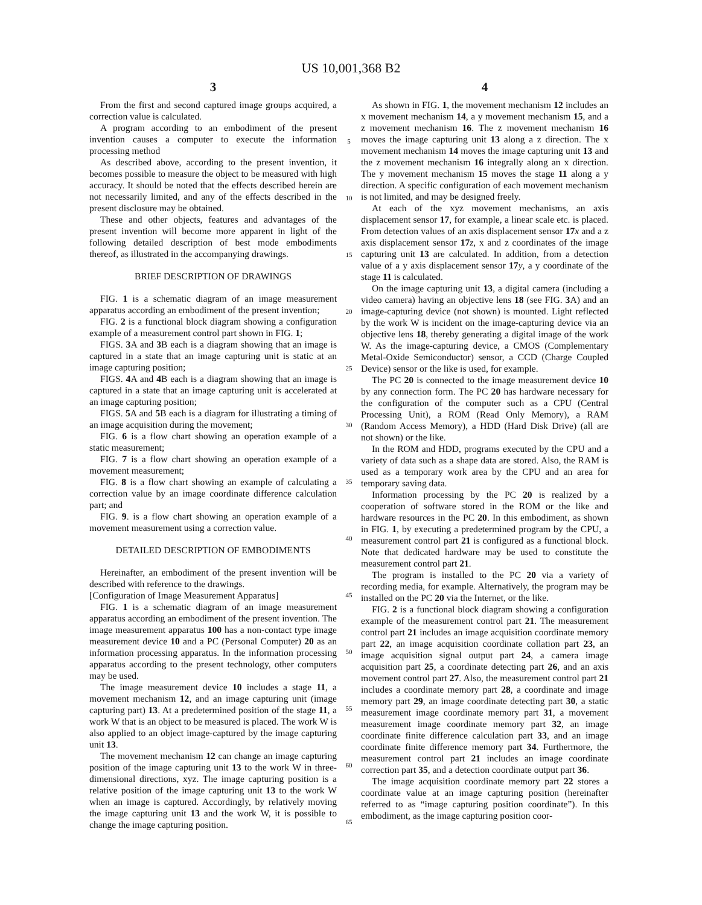US 10,001,368 B2
3
From the first and second captured image groups acquired, a correction value is calculated.
A program according to an embodiment of the present invention causes a computer to execute the information processing method
As described above, according to the present invention, it becomes possible to measure the object to be measured with high accuracy. It should be noted that the effects described herein are not necessarily limited, and any of the effects described in the present disclosure may be obtained.
These and other objects, features and advantages of the present invention will become more apparent in light of the following detailed description of best mode embodiments thereof, as illustrated in the accompanying drawings.
BRIEF DESCRIPTION OF DRAWINGS
FIG. 1 is a schematic diagram of an image measurement apparatus according an embodiment of the present invention;
FIG. 2 is a functional block diagram showing a configuration example of a measurement control part shown in FIG. 1;
FIGS. 3 A and 3 B each is a diagram showing that an image is captured in a state that an image capturing unit is static at an image capturing position;
FIGS. 4 A and 4 B each is a diagram showing that an image is captured in a state that an image capturing unit is accelerated at an image capturing position;
FIGS. 5 A and 5 B each is a diagram for illustrating a timing of an image acquisition during the movement;
FIG. 6 is a flow chart showing an operation example of a static measurement;
FIG. 7 is a flow chart showing an operation example of a movement measurement;
FIG. 8 is a flow chart showing an example of calculating a correction value by an image coordinate difference calculation part; and
FIG. 9. is a flow chart showing an operation example of a movement measurement using a correction value.
DETAILED DESCRIPTION OF EMBODIMENTS
Hereinafter, an embodiment of the present invention will be described with reference to the drawings.
[Configuration of Image Measurement Apparatus]
FIG. 1 is a schematic diagram of an image measurement apparatus according an embodiment of the present invention. The image measurement apparatus 100 has a non-contact type image measurement device 10 and a PC (Personal Computer) 20 as an information processing apparatus. In the information processing apparatus according to the present technology, other computers may be used.
The image measurement device 10 includes a stage 11, a movement mechanism 12, and an image capturing unit (image capturing part) 13. At a predetermined position of the stage 11, a work W that is an object to be measured is placed. The work W is also applied to an object image-captured by the image capturing unit 13.
The movement mechanism 12 can change an image capturing position of the image capturing unit 13 to the work W in three-dimensional directions, xyz. The image capturing position is a relative position of the image capturing unit 13 to the work W when an image is captured. Accordingly, by relatively moving the image capturing unit 13 and the work W, it is possible to change the image capturing position.
5
10
15
20
25
30
35
40
45
50
55
60
65
4
As shown in FIG. 1, the movement mechanism 12 includes an x movement mechanism 14, a y movement mechanism 15, and a z movement mechanism 16. The z movement mechanism 16 moves the image capturing unit 13 along a z direction. The x movement mechanism 14 moves the image capturing unit 13 and the z movement mechanism 16 integrally along an x direction. The y movement mechanism 15 moves the stage 11 along a y direction. A specific configuration of each movement mechanism is not limited, and may be designed freely.
At each of the xyz movement mechanisms, an axis displacement sensor 17, for example, a linear scale etc. is placed. From detection values of an axis displacement sensor 17 x and a z axis displacement sensor 17 z, x and z coordinates of the image capturing unit 13 are calculated. In addition, from a detection value of a y axis displacement sensor 17 y, a y coordinate of the stage 11 is calculated.
On the image capturing unit 13, a digital camera (including a video camera) having an objective lens 18 (see FIG. 3 A) and an image-capturing device (not shown) is mounted. Light reflected by the work W is incident on the image-capturing device via an objective lens 18, thereby generating a digital image of the work W. As the image-capturing device, a CMOS (Complementary Metal-Oxide Semiconductor) sensor, a CCD (Charge Coupled Device) sensor or the like is used, for example.
The PC 20 is connected to the image measurement device 10 by any connection form. The PC 20 has hardware necessary for the configuration of the computer such as a CPU (Central Processing Unit), a ROM (Read Only Memory), a RAM (Random Access Memory), a HDD (Hard Disk Drive) (all are not shown) or the like.
In the ROM and HDD, programs executed by the CPU and a variety of data such as a shape data are stored. Also, the RAM is used as a temporary work area by the CPU and an area for temporary saving data.
Information processing by the PC 20 is realized by a cooperation of software stored in the ROM or the like and hardware resources in the PC 20. In this embodiment, as shown in FIG. 1, by executing a predetermined program by the CPU, a measurement control part 21 is configured as a functional block. Note that dedicated hardware may be used to constitute the measurement control part 21.
The program is installed to the PC 20 via a variety of recording media, for example. Alternatively, the program may be installed on the PC 20 via the Internet, or the like.
FIG. 2 is a functional block diagram showing a configuration example of the measurement control part 21. The measurement control part 21 includes an image acquisition coordinate memory part 22, an image acquisition coordinate collation part 23, an image acquisition signal output part 24, a camera image acquisition part 25, a coordinate detecting part 26, and an axis movement control part 27. Also, the measurement control part 21 includes a coordinate memory part 28, a coordinate and image memory part 29, an image coordinate detecting part 30, a static measurement image coordinate memory part 31, a movement measurement image coordinate memory part 32, an image coordinate finite difference calculation part 33, and an image coordinate finite difference memory part 34. Furthermore, the measurement control part 21 includes an image coordinate correction part 35, and a detection coordinate output part 36.
The image acquisition coordinate memory part 22 stores a coordinate value at an image capturing position (hereinafter referred to as “image capturing position coordinate”). In this embodiment, as the image capturing position coor-